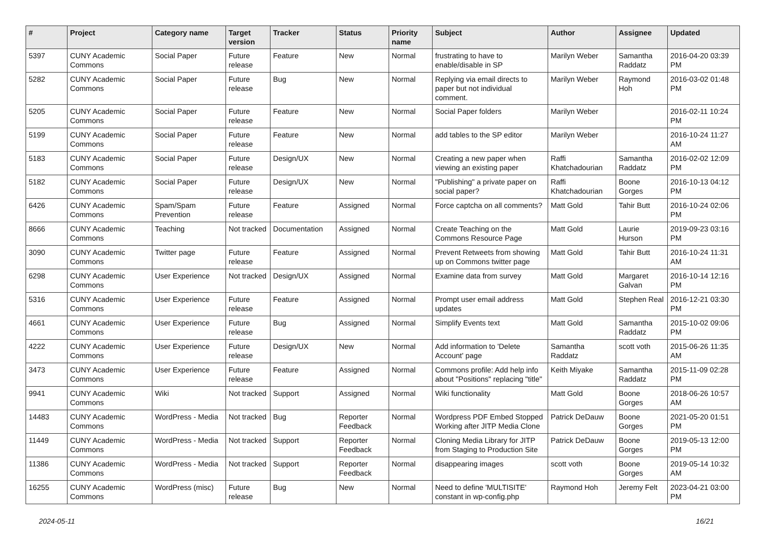| # | Project | Category name | Target version | Tracker | Status | Priority name | Subject | Author | Assignee | Updated |
| --- | --- | --- | --- | --- | --- | --- | --- | --- | --- | --- |
| 5397 | CUNY Academic Commons | Social Paper | Future release | Feature | New | Normal | frustrating to have to enable/disable in SP | Marilyn Weber | Samantha Raddatz | 2016-04-20 03:39 PM |
| 5282 | CUNY Academic Commons | Social Paper | Future release | Bug | New | Normal | Replying via email directs to paper but not individual comment. | Marilyn Weber | Raymond Hoh | 2016-03-02 01:48 PM |
| 5205 | CUNY Academic Commons | Social Paper | Future release | Feature | New | Normal | Social Paper folders | Marilyn Weber | | 2016-02-11 10:24 PM |
| 5199 | CUNY Academic Commons | Social Paper | Future release | Feature | New | Normal | add tables to the SP editor | Marilyn Weber | | 2016-10-24 11:27 AM |
| 5183 | CUNY Academic Commons | Social Paper | Future release | Design/UX | New | Normal | Creating a new paper when viewing an existing paper | Raffi Khatchadourian | Samantha Raddatz | 2016-02-02 12:09 PM |
| 5182 | CUNY Academic Commons | Social Paper | Future release | Design/UX | New | Normal | "Publishing" a private paper on social paper? | Raffi Khatchadourian | Boone Gorges | 2016-10-13 04:12 PM |
| 6426 | CUNY Academic Commons | Spam/Spam Prevention | Future release | Feature | Assigned | Normal | Force captcha on all comments? | Matt Gold | Tahir Butt | 2016-10-24 02:06 PM |
| 8666 | CUNY Academic Commons | Teaching | Not tracked | Documentation | Assigned | Normal | Create Teaching on the Commons Resource Page | Matt Gold | Laurie Hurson | 2019-09-23 03:16 PM |
| 3090 | CUNY Academic Commons | Twitter page | Future release | Feature | Assigned | Normal | Prevent Retweets from showing up on Commons twitter page | Matt Gold | Tahir Butt | 2016-10-24 11:31 AM |
| 6298 | CUNY Academic Commons | User Experience | Not tracked | Design/UX | Assigned | Normal | Examine data from survey | Matt Gold | Margaret Galvan | 2016-10-14 12:16 PM |
| 5316 | CUNY Academic Commons | User Experience | Future release | Feature | Assigned | Normal | Prompt user email address updates | Matt Gold | Stephen Real | 2016-12-21 03:30 PM |
| 4661 | CUNY Academic Commons | User Experience | Future release | Bug | Assigned | Normal | Simplify Events text | Matt Gold | Samantha Raddatz | 2015-10-02 09:06 PM |
| 4222 | CUNY Academic Commons | User Experience | Future release | Design/UX | New | Normal | Add information to 'Delete Account' page | Samantha Raddatz | scott voth | 2015-06-26 11:35 AM |
| 3473 | CUNY Academic Commons | User Experience | Future release | Feature | Assigned | Normal | Commons profile: Add help info about "Positions" replacing "title" | Keith Miyake | Samantha Raddatz | 2015-11-09 02:28 PM |
| 9941 | CUNY Academic Commons | Wiki | Not tracked | Support | Assigned | Normal | Wiki functionality | Matt Gold | Boone Gorges | 2018-06-26 10:57 AM |
| 14483 | CUNY Academic Commons | WordPress - Media | Not tracked | Bug | Reporter Feedback | Normal | Wordpress PDF Embed Stopped Working after JITP Media Clone | Patrick DeDauw | Boone Gorges | 2021-05-20 01:51 PM |
| 11449 | CUNY Academic Commons | WordPress - Media | Not tracked | Support | Reporter Feedback | Normal | Cloning Media Library for JITP from Staging to Production Site | Patrick DeDauw | Boone Gorges | 2019-05-13 12:00 PM |
| 11386 | CUNY Academic Commons | WordPress - Media | Not tracked | Support | Reporter Feedback | Normal | disappearing images | scott voth | Boone Gorges | 2019-05-14 10:32 AM |
| 16255 | CUNY Academic Commons | WordPress (misc) | Future release | Bug | New | Normal | Need to define 'MULTISITE' constant in wp-config.php | Raymond Hoh | Jeremy Felt | 2023-04-21 03:00 PM |
2024-05-11 16/21